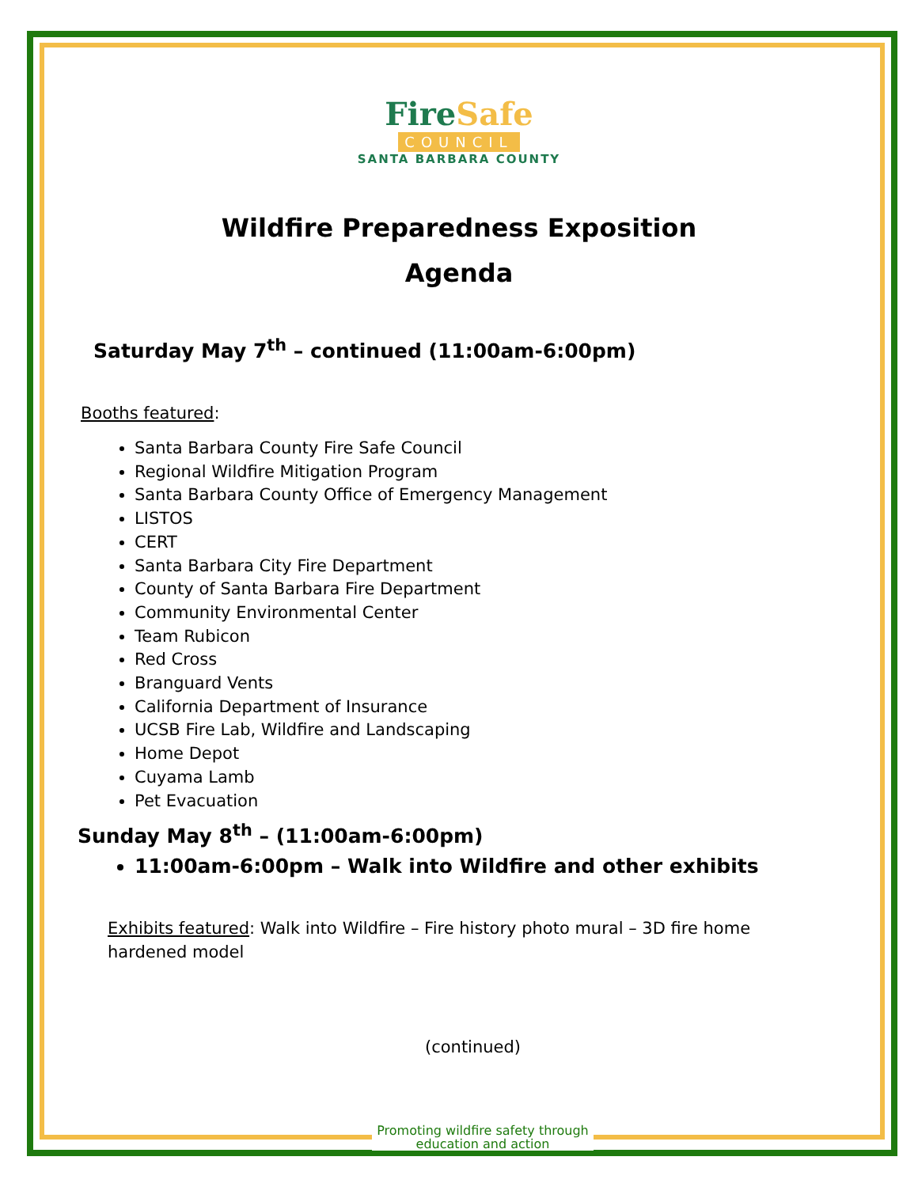FireSafe
COUNCIL
SANTA BARBARA COUNTY
Wildfire Preparedness Exposition
Agenda
Saturday May 7<sup>th</sup> – continued (11:00am-6:00pm)
Booths featured:
Santa Barbara County Fire Safe Council
Regional Wildfire Mitigation Program
Santa Barbara County Office of Emergency Management
LISTOS
CERT
Santa Barbara City Fire Department
County of Santa Barbara Fire Department
Community Environmental Center
Team Rubicon
Red Cross
Branguard Vents
California Department of Insurance
UCSB Fire Lab, Wildfire and Landscaping
Home Depot
Cuyama Lamb
Pet Evacuation
Sunday May 8<sup>th</sup> – (11:00am-6:00pm)
11:00am-6:00pm – Walk into Wildfire and other exhibits
Exhibits featured: Walk into Wildfire – Fire history photo mural – 3D fire home hardened model
(continued)
Promoting wildfire safety through
education and action